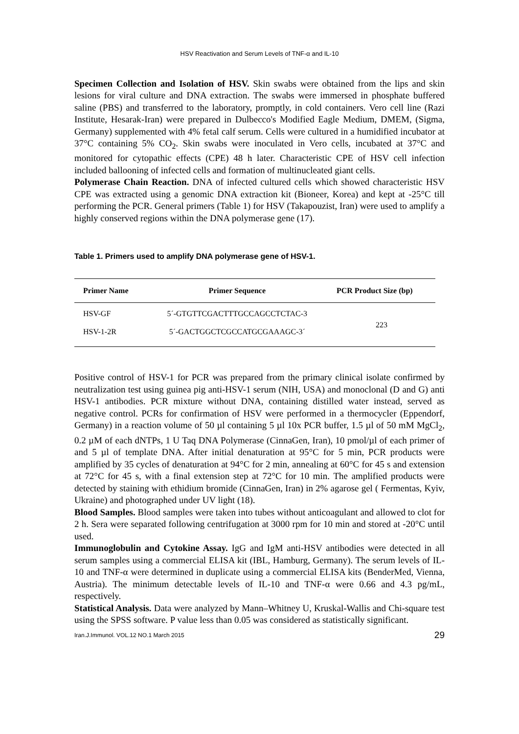HSV Reactivation and Serum Levels of TNF-α and IL-10
Specimen Collection and Isolation of HSV. Skin swabs were obtained from the lips and skin lesions for viral culture and DNA extraction. The swabs were immersed in phosphate buffered saline (PBS) and transferred to the laboratory, promptly, in cold containers. Vero cell line (Razi Institute, Hesarak-Iran) were prepared in Dulbecco's Modified Eagle Medium, DMEM, (Sigma, Germany) supplemented with 4% fetal calf serum. Cells were cultured in a humidified incubator at 37°C containing 5% CO<sub>2</sub>. Skin swabs were inoculated in Vero cells, incubated at 37°C and monitored for cytopathic effects (CPE) 48 h later. Characteristic CPE of HSV cell infection included ballooning of infected cells and formation of multinucleated giant cells.
Polymerase Chain Reaction. DNA of infected cultured cells which showed characteristic HSV CPE was extracted using a genomic DNA extraction kit (Bioneer, Korea) and kept at -25°C till performing the PCR. General primers (Table 1) for HSV (Takapouzist, Iran) were used to amplify a highly conserved regions within the DNA polymerase gene (17).
Table 1. Primers used to amplify DNA polymerase gene of HSV-1.
| Primer Name | Primer Sequence | PCR Product Size (bp) |
| --- | --- | --- |
| HSV-GF | 5´-GTGTTCGACTTTGCCAGCCTCTAC-3 | 223 |
| HSV-1-2R | 5´-GACTGGCTCGCCATGCGAAAGC-3´ | |
Positive control of HSV-1 for PCR was prepared from the primary clinical isolate confirmed by neutralization test using guinea pig anti-HSV-1 serum (NIH, USA) and monoclonal (D and G) anti HSV-1 antibodies. PCR mixture without DNA, containing distilled water instead, served as negative control. PCRs for confirmation of HSV were performed in a thermocycler (Eppendorf, Germany) in a reaction volume of 50 µl containing 5 µl 10x PCR buffer, 1.5 µl of 50 mM MgCl<sub>2</sub>, 0.2 µM of each dNTPs, 1 U Taq DNA Polymerase (CinnaGen, Iran), 10 pmol/µl of each primer of and 5 µl of template DNA. After initial denaturation at 95°C for 5 min, PCR products were amplified by 35 cycles of denaturation at 94°C for 2 min, annealing at 60°C for 45 s and extension at 72°C for 45 s, with a final extension step at 72°C for 10 min. The amplified products were detected by staining with ethidium bromide (CinnaGen, Iran) in 2% agarose gel ( Fermentas, Kyiv, Ukraine) and photographed under UV light (18).
Blood Samples. Blood samples were taken into tubes without anticoagulant and allowed to clot for 2 h. Sera were separated following centrifugation at 3000 rpm for 10 min and stored at -20°C until used.
Immunoglobulin and Cytokine Assay. IgG and IgM anti-HSV antibodies were detected in all serum samples using a commercial ELISA kit (IBL, Hamburg, Germany). The serum levels of IL-10 and TNF-α were determined in duplicate using a commercial ELISA kits (BenderMed, Vienna, Austria). The minimum detectable levels of IL-10 and TNF-α were 0.66 and 4.3 pg/mL, respectively.
Statistical Analysis. Data were analyzed by Mann–Whitney U, Kruskal-Wallis and Chi-square test using the SPSS software. P value less than 0.05 was considered as statistically significant.
Iran.J.Immunol. VOL.12 NO.1 March 2015 29